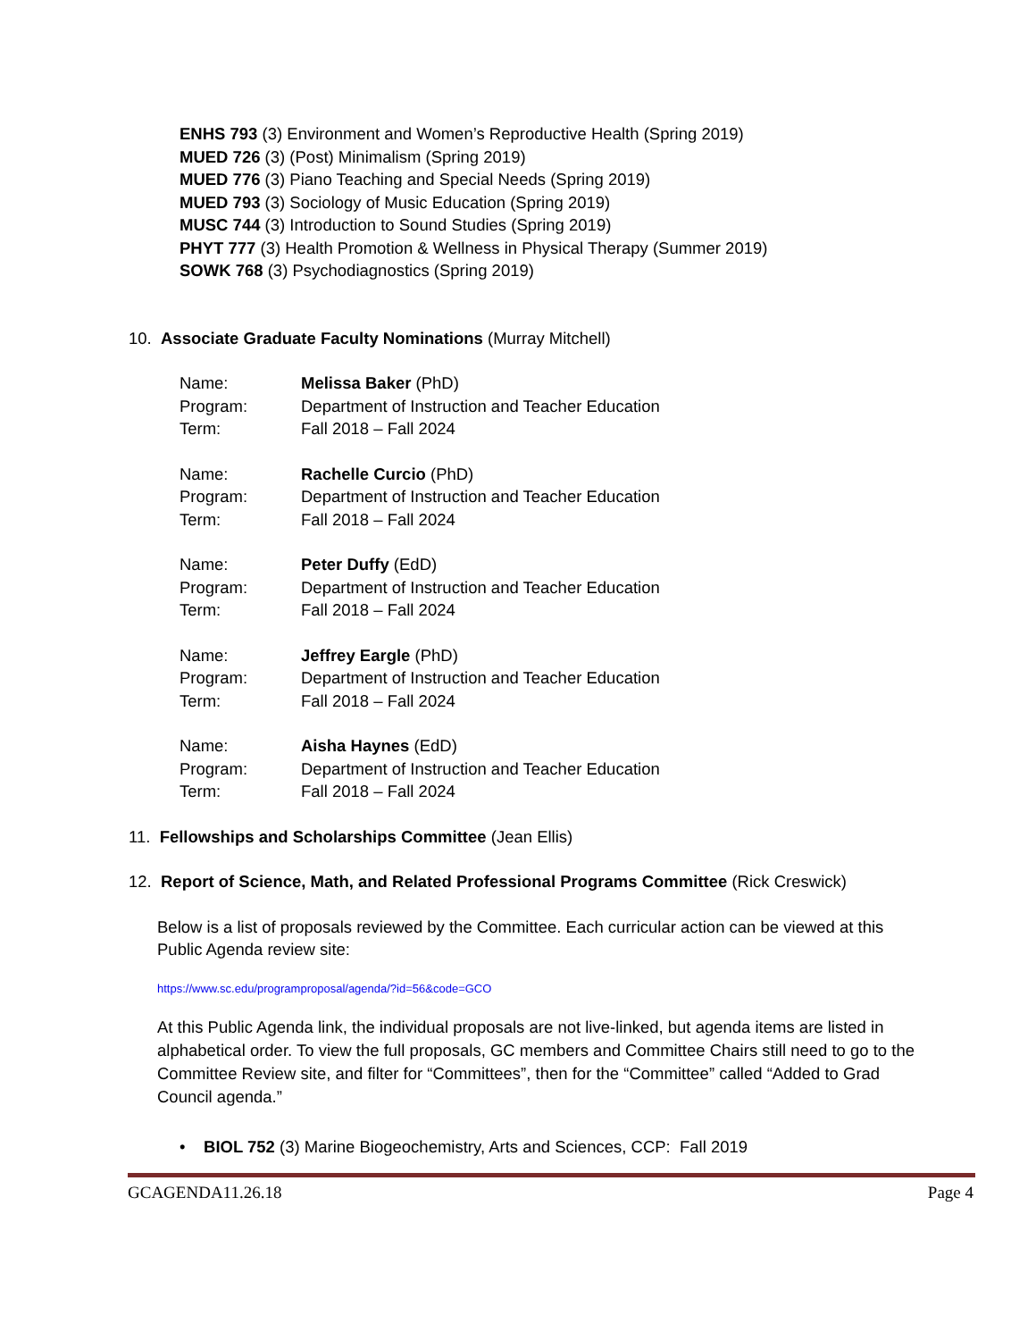ENHS 793 (3) Environment and Women’s Reproductive Health (Spring 2019)
MUED 726 (3) (Post) Minimalism (Spring 2019)
MUED 776 (3) Piano Teaching and Special Needs (Spring 2019)
MUED 793 (3) Sociology of Music Education (Spring 2019)
MUSC 744 (3) Introduction to Sound Studies (Spring 2019)
PHYT 777 (3) Health Promotion & Wellness in Physical Therapy (Summer 2019)
SOWK 768 (3) Psychodiagnostics (Spring 2019)
10. Associate Graduate Faculty Nominations (Murray Mitchell)
| Name: | Melissa Baker (PhD) |
| Program: | Department of Instruction and Teacher Education |
| Term: | Fall 2018 – Fall 2024 |
| Name: | Rachelle Curcio (PhD) |
| Program: | Department of Instruction and Teacher Education |
| Term: | Fall 2018 – Fall 2024 |
| Name: | Peter Duffy (EdD) |
| Program: | Department of Instruction and Teacher Education |
| Term: | Fall 2018 – Fall 2024 |
| Name: | Jeffrey Eargle (PhD) |
| Program: | Department of Instruction and Teacher Education |
| Term: | Fall 2018 – Fall 2024 |
| Name: | Aisha Haynes (EdD) |
| Program: | Department of Instruction and Teacher Education |
| Term: | Fall 2018 – Fall 2024 |
11. Fellowships and Scholarships Committee (Jean Ellis)
12. Report of Science, Math, and Related Professional Programs Committee (Rick Creswick)
Below is a list of proposals reviewed by the Committee. Each curricular action can be viewed at this Public Agenda review site:
https://www.sc.edu/programproposal/agenda/?id=56&code=GCO
At this Public Agenda link, the individual proposals are not live-linked, but agenda items are listed in alphabetical order. To view the full proposals, GC members and Committee Chairs still need to go to the Committee Review site, and filter for “Committees”, then for the “Committee” called “Added to Grad Council agenda.”
• BIOL 752 (3) Marine Biogeochemistry, Arts and Sciences, CCP: Fall 2019
GCAGENDA11.26.18 Page 4